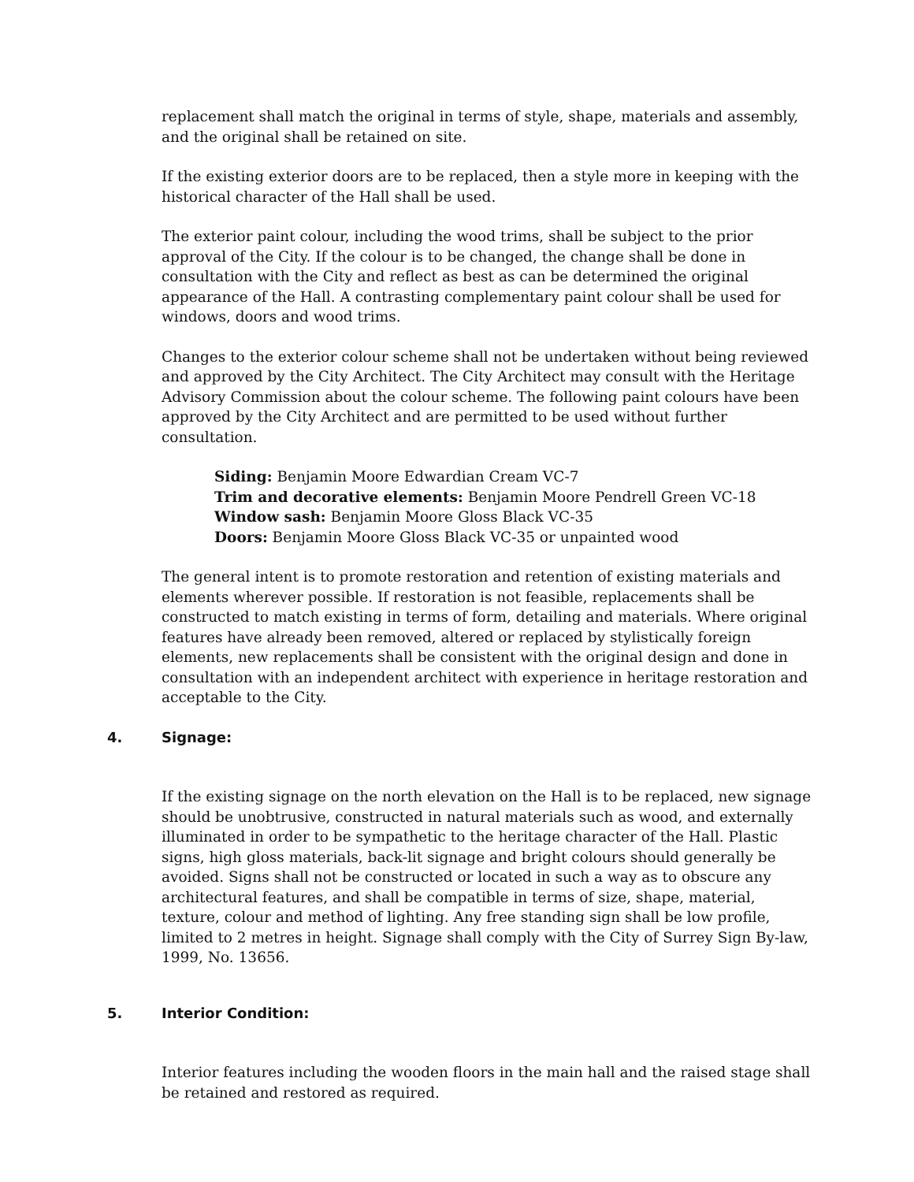replacement shall match the original in terms of style, shape, materials and assembly, and the original shall be retained on site.
If the existing exterior doors are to be replaced, then a style more in keeping with the historical character of the Hall shall be used.
The exterior paint colour, including the wood trims, shall be subject to the prior approval of the City. If the colour is to be changed, the change shall be done in consultation with the City and reflect as best as can be determined the original appearance of the Hall. A contrasting complementary paint colour shall be used for windows, doors and wood trims.
Changes to the exterior colour scheme shall not be undertaken without being reviewed and approved by the City Architect. The City Architect may consult with the Heritage Advisory Commission about the colour scheme. The following paint colours have been approved by the City Architect and are permitted to be used without further consultation.
Siding: Benjamin Moore Edwardian Cream VC-7
Trim and decorative elements: Benjamin Moore Pendrell Green VC-18
Window sash: Benjamin Moore Gloss Black VC-35
Doors: Benjamin Moore Gloss Black VC-35 or unpainted wood
The general intent is to promote restoration and retention of existing materials and elements wherever possible. If restoration is not feasible, replacements shall be constructed to match existing in terms of form, detailing and materials. Where original features have already been removed, altered or replaced by stylistically foreign elements, new replacements shall be consistent with the original design and done in consultation with an independent architect with experience in heritage restoration and acceptable to the City.
4. Signage:
If the existing signage on the north elevation on the Hall is to be replaced, new signage should be unobtrusive, constructed in natural materials such as wood, and externally illuminated in order to be sympathetic to the heritage character of the Hall. Plastic signs, high gloss materials, back-lit signage and bright colours should generally be avoided. Signs shall not be constructed or located in such a way as to obscure any architectural features, and shall be compatible in terms of size, shape, material, texture, colour and method of lighting. Any free standing sign shall be low profile, limited to 2 metres in height. Signage shall comply with the City of Surrey Sign By-law, 1999, No. 13656.
5. Interior Condition:
Interior features including the wooden floors in the main hall and the raised stage shall be retained and restored as required.